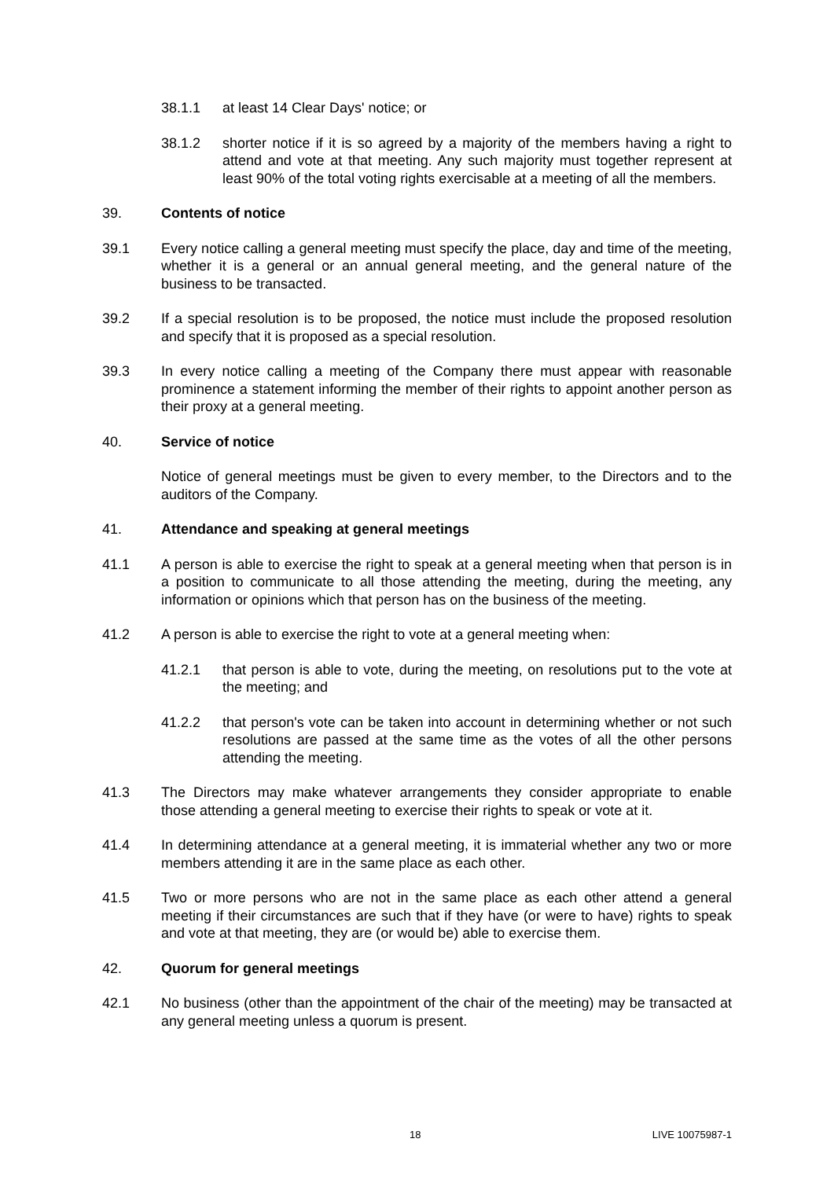38.1.1 at least 14 Clear Days' notice; or
38.1.2 shorter notice if it is so agreed by a majority of the members having a right to attend and vote at that meeting. Any such majority must together represent at least 90% of the total voting rights exercisable at a meeting of all the members.
39. Contents of notice
39.1 Every notice calling a general meeting must specify the place, day and time of the meeting, whether it is a general or an annual general meeting, and the general nature of the business to be transacted.
39.2 If a special resolution is to be proposed, the notice must include the proposed resolution and specify that it is proposed as a special resolution.
39.3 In every notice calling a meeting of the Company there must appear with reasonable prominence a statement informing the member of their rights to appoint another person as their proxy at a general meeting.
40. Service of notice
Notice of general meetings must be given to every member, to the Directors and to the auditors of the Company.
41. Attendance and speaking at general meetings
41.1 A person is able to exercise the right to speak at a general meeting when that person is in a position to communicate to all those attending the meeting, during the meeting, any information or opinions which that person has on the business of the meeting.
41.2 A person is able to exercise the right to vote at a general meeting when:
41.2.1 that person is able to vote, during the meeting, on resolutions put to the vote at the meeting; and
41.2.2 that person's vote can be taken into account in determining whether or not such resolutions are passed at the same time as the votes of all the other persons attending the meeting.
41.3 The Directors may make whatever arrangements they consider appropriate to enable those attending a general meeting to exercise their rights to speak or vote at it.
41.4 In determining attendance at a general meeting, it is immaterial whether any two or more members attending it are in the same place as each other.
41.5 Two or more persons who are not in the same place as each other attend a general meeting if their circumstances are such that if they have (or were to have) rights to speak and vote at that meeting, they are (or would be) able to exercise them.
42. Quorum for general meetings
42.1 No business (other than the appointment of the chair of the meeting) may be transacted at any general meeting unless a quorum is present.
18 LIVE 10075987-1